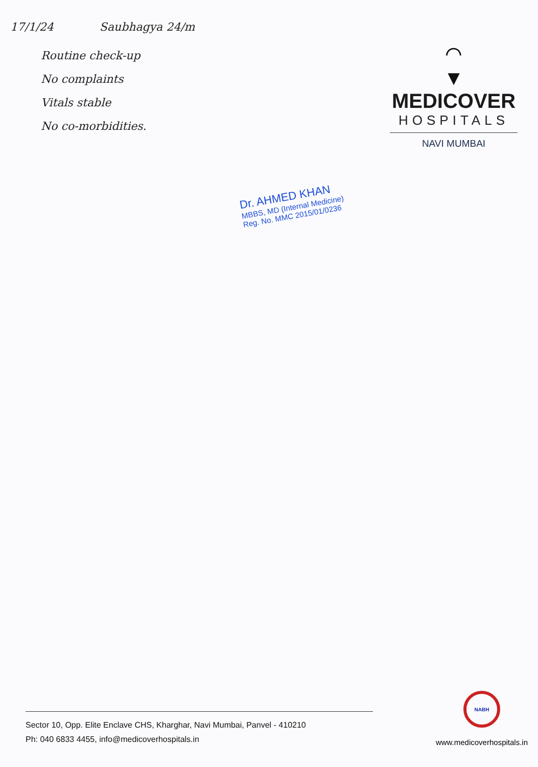17/1/24 Saubhagya 24/m
Routine check-up
No complaints
Vitals stable
No co-morbidities.
⌒
▼
MEDICOVER
HOSPITALS
NAVI MUMBAI
Dr. AHMED KHAN
MBBS, MD (Internal Medicine)
Reg. No. MMC 2015/01/0236
Sector 10, Opp. Elite Enclave CHS, Kharghar, Navi Mumbai, Panvel - 410210
Ph: 040 6833 4455, info@medicoverhospitals.in
NABH
www.medicoverhospitals.in